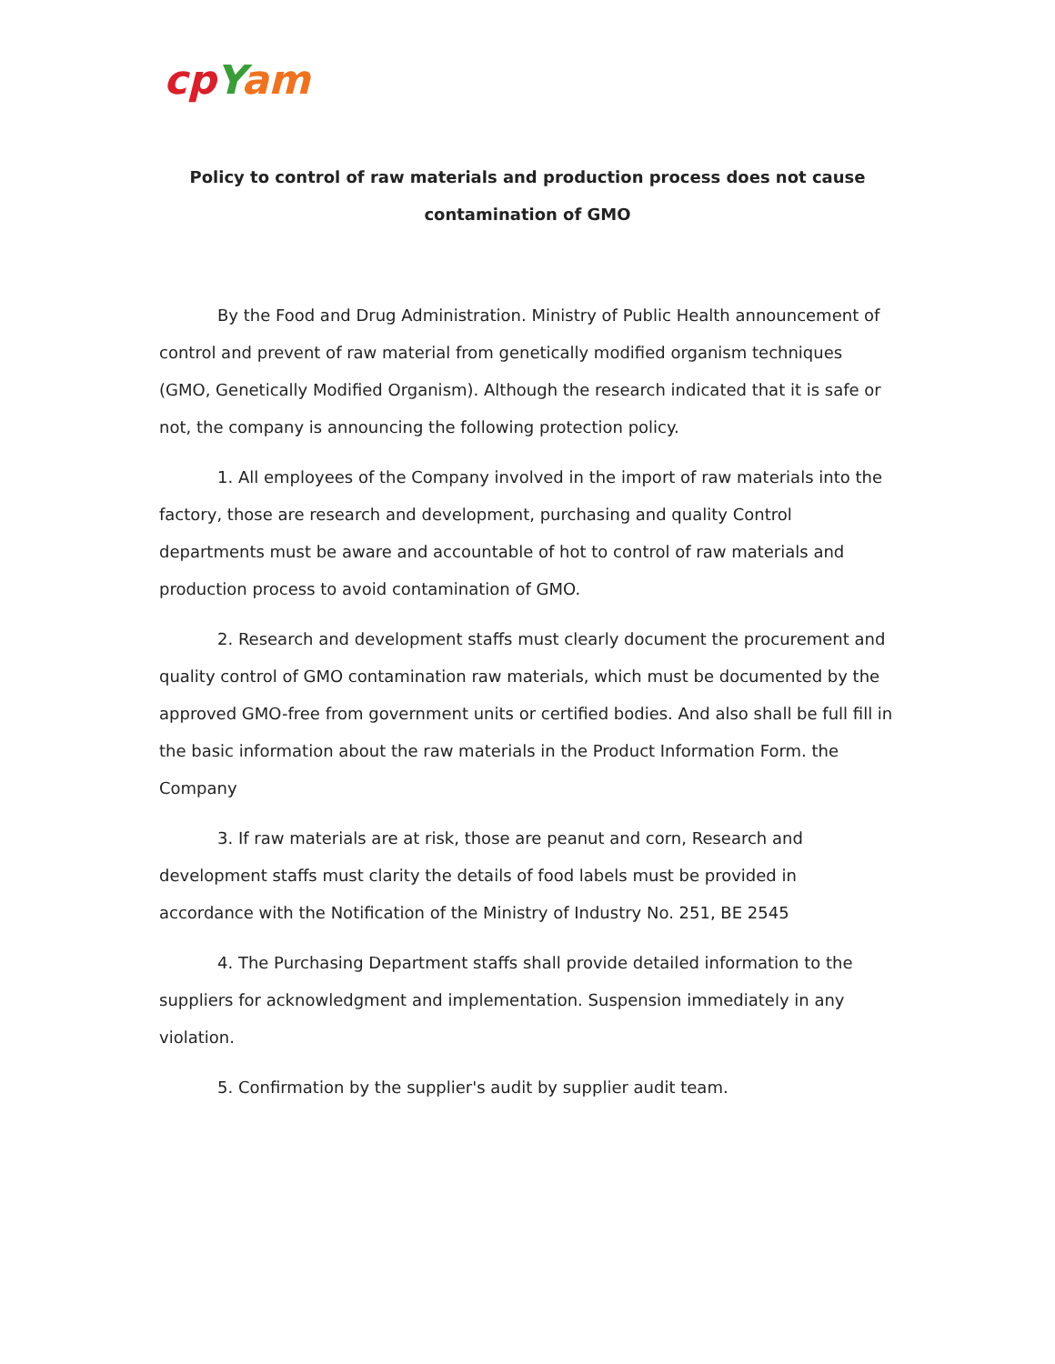cp Yam
Policy to control of raw materials and production process does not cause
contamination of GMO
By the Food and Drug Administration. Ministry of Public Health announcement of control and prevent of raw material from genetically modified organism techniques (GMO, Genetically Modified Organism). Although the research indicated that it is safe or not, the company is announcing the following protection policy.
1. All employees of the Company involved in the import of raw materials into the factory, those are research and development, purchasing and quality Control departments must be aware and accountable of hot to control of raw materials and production process to avoid contamination of GMO.
2. Research and development staffs must clearly document the procurement and quality control of GMO contamination raw materials, which must be documented by the approved GMO-free from government units or certified bodies. And also shall be full fill in the basic information about the raw materials in the Product Information Form. the Company
3. If raw materials are at risk, those are peanut and corn, Research and development staffs must clarity the details of food labels must be provided in accordance with the Notification of the Ministry of Industry No. 251, BE 2545
4. The Purchasing Department staffs shall provide detailed information to the suppliers for acknowledgment and implementation. Suspension immediately in any violation.
5. Confirmation by the supplier's audit by supplier audit team.